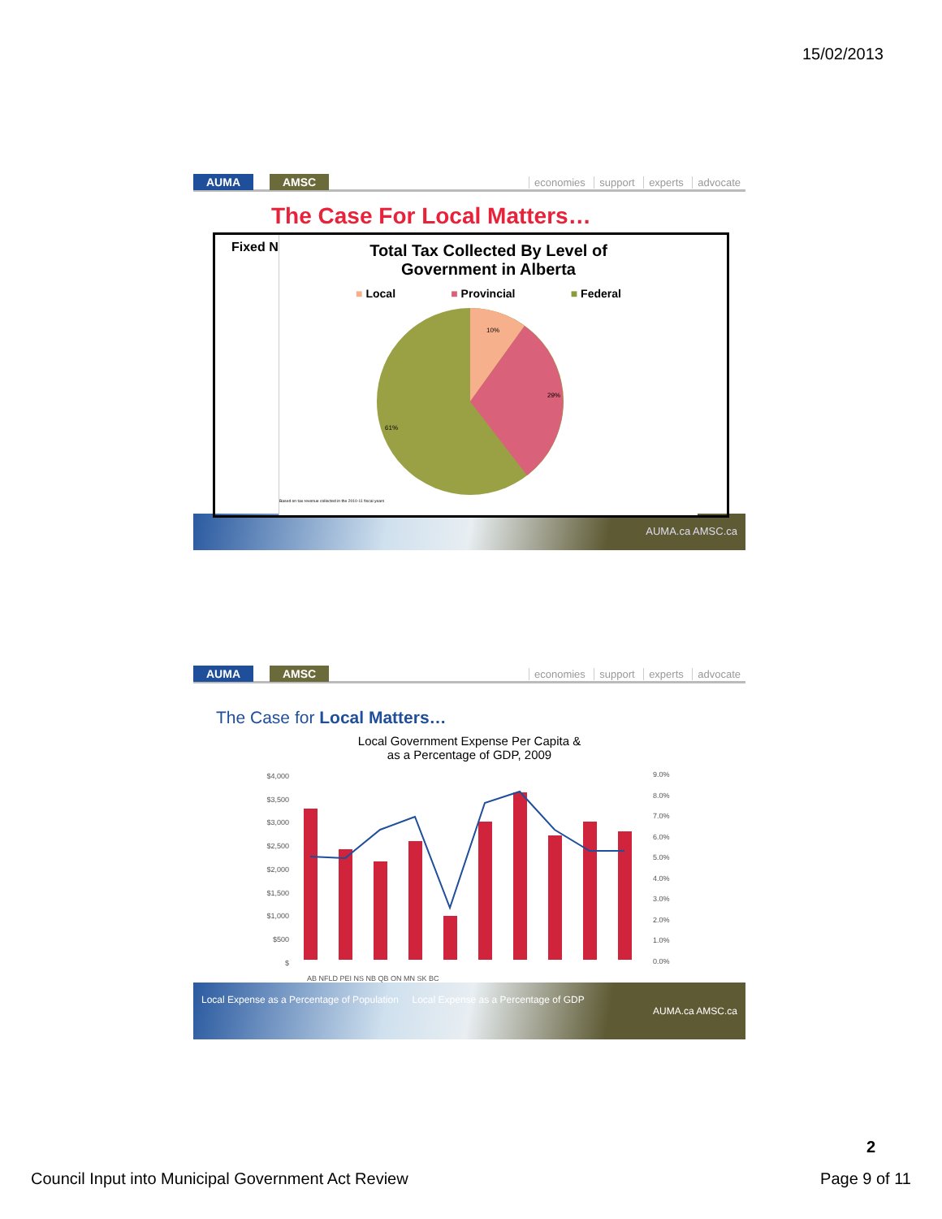15/02/2013
AUMA AMSC
economies support experts advocate
The Case For Local Matters…
Fixed N
Total Tax Collected By Level of
Government in Alberta
■ Local ■ Provincial ■ Federal
10%
29%
61%
Based on tax revenue collected in the 2010-11 fiscal years
AUMA.ca AMSC.ca
AUMA AMSC
economies support experts advocate
The Case for Local Matters…
Local Government Expense Per Capita &
as a Percentage of GDP, 2009
$4,000
$3,500
$3,000
$2,500
$2,000
$1,500
$1,000
$500
$
9.0%
8.0%
7.0%
6.0%
5.0%
4.0%
3.0%
2.0%
1.0%
0.0%
AB NFLD PEI NS NB QB ON MN SK BC
Local Expense as a Percentage of Population Local Expense as a Percentage of GDP
AUMA.ca AMSC.ca
2
Council Input into Municipal Government Act Review Page 9 of 11